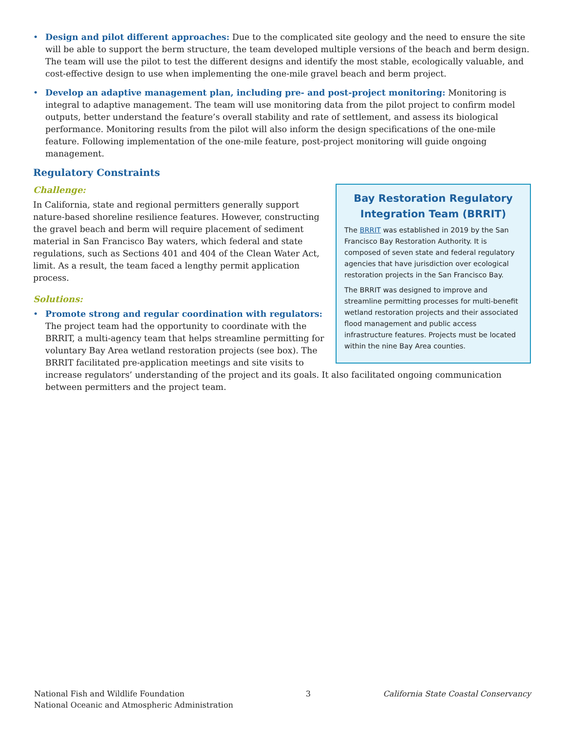• Design and pilot different approaches: Due to the complicated site geology and the need to ensure the site will be able to support the berm structure, the team developed multiple versions of the beach and berm design. The team will use the pilot to test the different designs and identify the most stable, ecologically valuable, and cost-effective design to use when implementing the one-mile gravel beach and berm project.
• Develop an adaptive management plan, including pre- and post-project monitoring: Monitoring is integral to adaptive management. The team will use monitoring data from the pilot project to confirm model outputs, better understand the feature’s overall stability and rate of settlement, and assess its biological performance. Monitoring results from the pilot will also inform the design specifications of the one-mile feature. Following implementation of the one-mile feature, post-project monitoring will guide ongoing management.
Regulatory Constraints
Bay Restoration Regulatory Integration Team (BRRIT)
The BRRIT was established in 2019 by the San Francisco Bay Restoration Authority. It is composed of seven state and federal regulatory agencies that have jurisdiction over ecological restoration projects in the San Francisco Bay.
The BRRIT was designed to improve and streamline permitting processes for multi-benefit wetland restoration projects and their associated flood management and public access infrastructure features. Projects must be located within the nine Bay Area counties.
Challenge:
In California, state and regional permitters generally support nature-based shoreline resilience features. However, constructing the gravel beach and berm will require placement of sediment material in San Francisco Bay waters, which federal and state regulations, such as Sections 401 and 404 of the Clean Water Act, limit. As a result, the team faced a lengthy permit application process.
Solutions:
• Promote strong and regular coordination with regulators: The project team had the opportunity to coordinate with the BRRIT, a multi-agency team that helps streamline permitting for voluntary Bay Area wetland restoration projects (see box). The BRRIT facilitated pre-application meetings and site visits to increase regulators’ understanding of the project and its goals. It also facilitated ongoing communication between permitters and the project team.
National Fish and Wildlife Foundation
National Oceanic and Atmospheric Administration
3 California State Coastal Conservancy